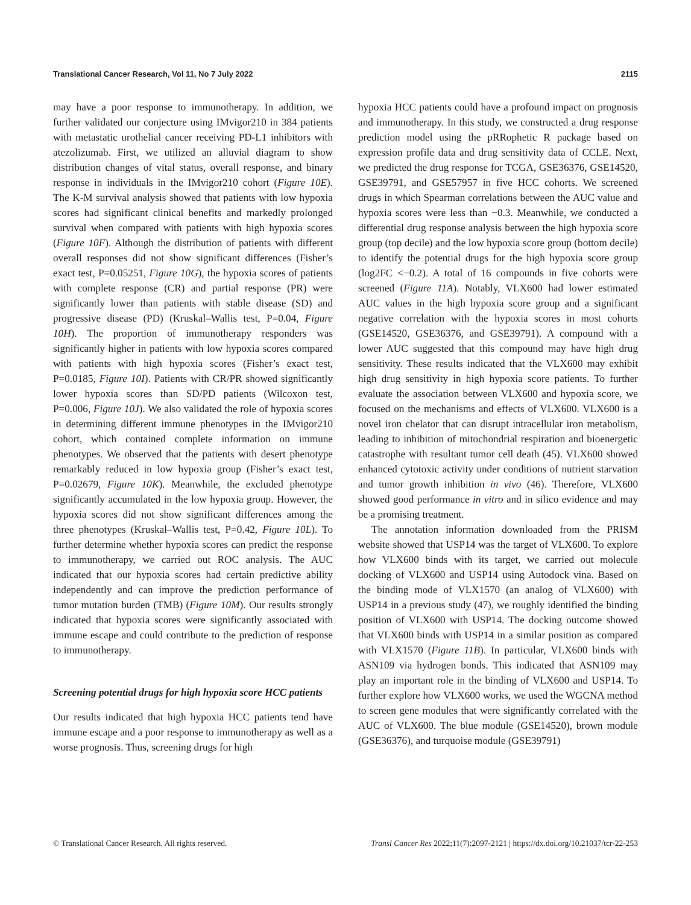Translational Cancer Research, Vol 11, No 7 July 2022 2115
may have a poor response to immunotherapy. In addition, we further validated our conjecture using IMvigor210 in 384 patients with metastatic urothelial cancer receiving PD-L1 inhibitors with atezolizumab. First, we utilized an alluvial diagram to show distribution changes of vital status, overall response, and binary response in individuals in the IMvigor210 cohort (Figure 10E). The K-M survival analysis showed that patients with low hypoxia scores had significant clinical benefits and markedly prolonged survival when compared with patients with high hypoxia scores (Figure 10F). Although the distribution of patients with different overall responses did not show significant differences (Fisher’s exact test, P=0.05251, Figure 10G), the hypoxia scores of patients with complete response (CR) and partial response (PR) were significantly lower than patients with stable disease (SD) and progressive disease (PD) (Kruskal–Wallis test, P=0.04, Figure 10H). The proportion of immunotherapy responders was significantly higher in patients with low hypoxia scores compared with patients with high hypoxia scores (Fisher’s exact test, P=0.0185, Figure 10I). Patients with CR/PR showed significantly lower hypoxia scores than SD/PD patients (Wilcoxon test, P=0.006, Figure 10J). We also validated the role of hypoxia scores in determining different immune phenotypes in the IMvigor210 cohort, which contained complete information on immune phenotypes. We observed that the patients with desert phenotype remarkably reduced in low hypoxia group (Fisher’s exact test, P=0.02679, Figure 10K). Meanwhile, the excluded phenotype significantly accumulated in the low hypoxia group. However, the hypoxia scores did not show significant differences among the three phenotypes (Kruskal–Wallis test, P=0.42, Figure 10L). To further determine whether hypoxia scores can predict the response to immunotherapy, we carried out ROC analysis. The AUC indicated that our hypoxia scores had certain predictive ability independently and can improve the prediction performance of tumor mutation burden (TMB) (Figure 10M). Our results strongly indicated that hypoxia scores were significantly associated with immune escape and could contribute to the prediction of response to immunotherapy.
Screening potential drugs for high hypoxia score HCC patients
Our results indicated that high hypoxia HCC patients tend have immune escape and a poor response to immunotherapy as well as a worse prognosis. Thus, screening drugs for high
hypoxia HCC patients could have a profound impact on prognosis and immunotherapy. In this study, we constructed a drug response prediction model using the pRRophetic R package based on expression profile data and drug sensitivity data of CCLE. Next, we predicted the drug response for TCGA, GSE36376, GSE14520, GSE39791, and GSE57957 in five HCC cohorts. We screened drugs in which Spearman correlations between the AUC value and hypoxia scores were less than −0.3. Meanwhile, we conducted a differential drug response analysis between the high hypoxia score group (top decile) and the low hypoxia score group (bottom decile) to identify the potential drugs for the high hypoxia score group (log2FC <−0.2). A total of 16 compounds in five cohorts were screened (Figure 11A). Notably, VLX600 had lower estimated AUC values in the high hypoxia score group and a significant negative correlation with the hypoxia scores in most cohorts (GSE14520, GSE36376, and GSE39791). A compound with a lower AUC suggested that this compound may have high drug sensitivity. These results indicated that the VLX600 may exhibit high drug sensitivity in high hypoxia score patients. To further evaluate the association between VLX600 and hypoxia score, we focused on the mechanisms and effects of VLX600. VLX600 is a novel iron chelator that can disrupt intracellular iron metabolism, leading to inhibition of mitochondrial respiration and bioenergetic catastrophe with resultant tumor cell death (45). VLX600 showed enhanced cytotoxic activity under conditions of nutrient starvation and tumor growth inhibition in vivo (46). Therefore, VLX600 showed good performance in vitro and in silico evidence and may be a promising treatment.
The annotation information downloaded from the PRISM website showed that USP14 was the target of VLX600. To explore how VLX600 binds with its target, we carried out molecule docking of VLX600 and USP14 using Autodock vina. Based on the binding mode of VLX1570 (an analog of VLX600) with USP14 in a previous study (47), we roughly identified the binding position of VLX600 with USP14. The docking outcome showed that VLX600 binds with USP14 in a similar position as compared with VLX1570 (Figure 11B). In particular, VLX600 binds with ASN109 via hydrogen bonds. This indicated that ASN109 may play an important role in the binding of VLX600 and USP14. To further explore how VLX600 works, we used the WGCNA method to screen gene modules that were significantly correlated with the AUC of VLX600. The blue module (GSE14520), brown module (GSE36376), and turquoise module (GSE39791)
© Translational Cancer Research. All rights reserved. Transl Cancer Res 2022;11(7):2097-2121 | https://dx.doi.org/10.21037/tcr-22-253